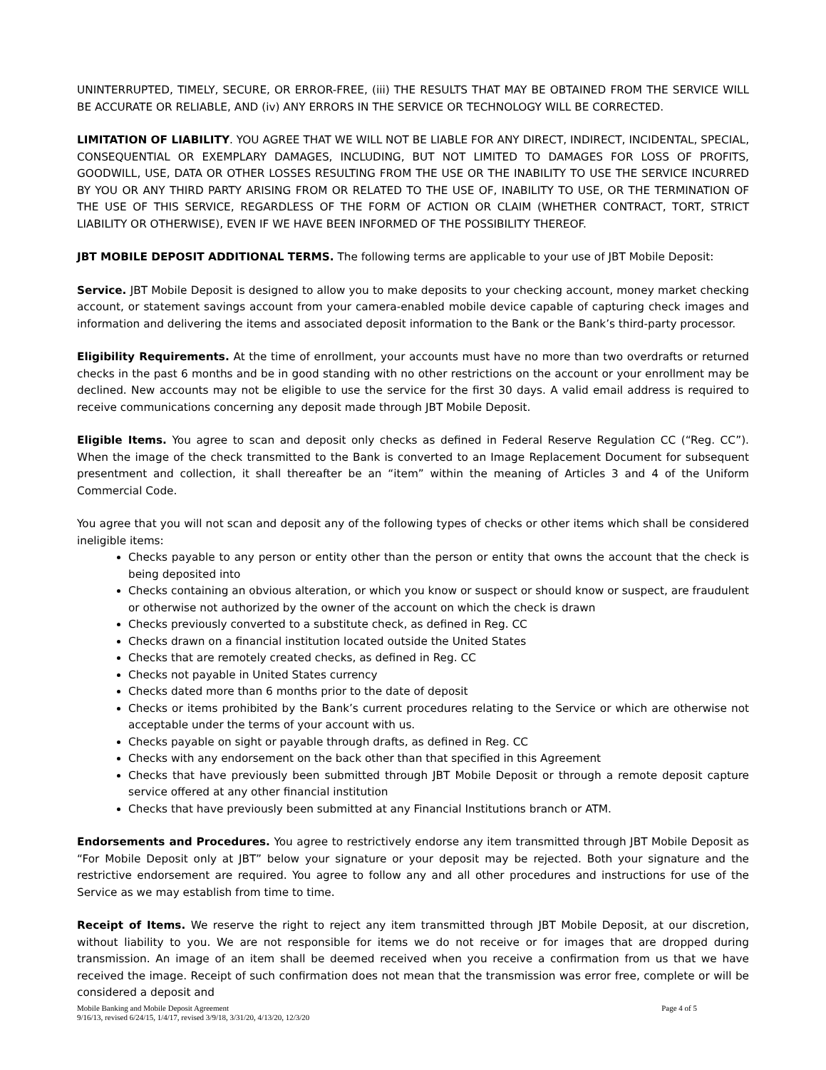UNINTERRUPTED, TIMELY, SECURE, OR ERROR-FREE, (iii) THE RESULTS THAT MAY BE OBTAINED FROM THE SERVICE WILL BE ACCURATE OR RELIABLE, AND (iv) ANY ERRORS IN THE SERVICE OR TECHNOLOGY WILL BE CORRECTED.
LIMITATION OF LIABILITY. YOU AGREE THAT WE WILL NOT BE LIABLE FOR ANY DIRECT, INDIRECT, INCIDENTAL, SPECIAL, CONSEQUENTIAL OR EXEMPLARY DAMAGES, INCLUDING, BUT NOT LIMITED TO DAMAGES FOR LOSS OF PROFITS, GOODWILL, USE, DATA OR OTHER LOSSES RESULTING FROM THE USE OR THE INABILITY TO USE THE SERVICE INCURRED BY YOU OR ANY THIRD PARTY ARISING FROM OR RELATED TO THE USE OF, INABILITY TO USE, OR THE TERMINATION OF THE USE OF THIS SERVICE, REGARDLESS OF THE FORM OF ACTION OR CLAIM (WHETHER CONTRACT, TORT, STRICT LIABILITY OR OTHERWISE), EVEN IF WE HAVE BEEN INFORMED OF THE POSSIBILITY THEREOF.
JBT MOBILE DEPOSIT ADDITIONAL TERMS. The following terms are applicable to your use of JBT Mobile Deposit:
Service. JBT Mobile Deposit is designed to allow you to make deposits to your checking account, money market checking account, or statement savings account from your camera-enabled mobile device capable of capturing check images and information and delivering the items and associated deposit information to the Bank or the Bank’s third-party processor.
Eligibility Requirements. At the time of enrollment, your accounts must have no more than two overdrafts or returned checks in the past 6 months and be in good standing with no other restrictions on the account or your enrollment may be declined. New accounts may not be eligible to use the service for the first 30 days. A valid email address is required to receive communications concerning any deposit made through JBT Mobile Deposit.
Eligible Items. You agree to scan and deposit only checks as defined in Federal Reserve Regulation CC (“Reg. CC”). When the image of the check transmitted to the Bank is converted to an Image Replacement Document for subsequent presentment and collection, it shall thereafter be an “item” within the meaning of Articles 3 and 4 of the Uniform Commercial Code.
You agree that you will not scan and deposit any of the following types of checks or other items which shall be considered ineligible items:
Checks payable to any person or entity other than the person or entity that owns the account that the check is being deposited into
Checks containing an obvious alteration, or which you know or suspect or should know or suspect, are fraudulent or otherwise not authorized by the owner of the account on which the check is drawn
Checks previously converted to a substitute check, as defined in Reg. CC
Checks drawn on a financial institution located outside the United States
Checks that are remotely created checks, as defined in Reg. CC
Checks not payable in United States currency
Checks dated more than 6 months prior to the date of deposit
Checks or items prohibited by the Bank’s current procedures relating to the Service or which are otherwise not acceptable under the terms of your account with us.
Checks payable on sight or payable through drafts, as defined in Reg. CC
Checks with any endorsement on the back other than that specified in this Agreement
Checks that have previously been submitted through JBT Mobile Deposit or through a remote deposit capture service offered at any other financial institution
Checks that have previously been submitted at any Financial Institutions branch or ATM.
Endorsements and Procedures. You agree to restrictively endorse any item transmitted through JBT Mobile Deposit as “For Mobile Deposit only at JBT” below your signature or your deposit may be rejected. Both your signature and the restrictive endorsement are required. You agree to follow any and all other procedures and instructions for use of the Service as we may establish from time to time.
Receipt of Items. We reserve the right to reject any item transmitted through JBT Mobile Deposit, at our discretion, without liability to you. We are not responsible for items we do not receive or for images that are dropped during transmission. An image of an item shall be deemed received when you receive a confirmation from us that we have received the image. Receipt of such confirmation does not mean that the transmission was error free, complete or will be considered a deposit and
Mobile Banking and Mobile Deposit Agreement Page 4 of 5
9/16/13, revised 6/24/15, 1/4/17, revised 3/9/18, 3/31/20, 4/13/20, 12/3/20